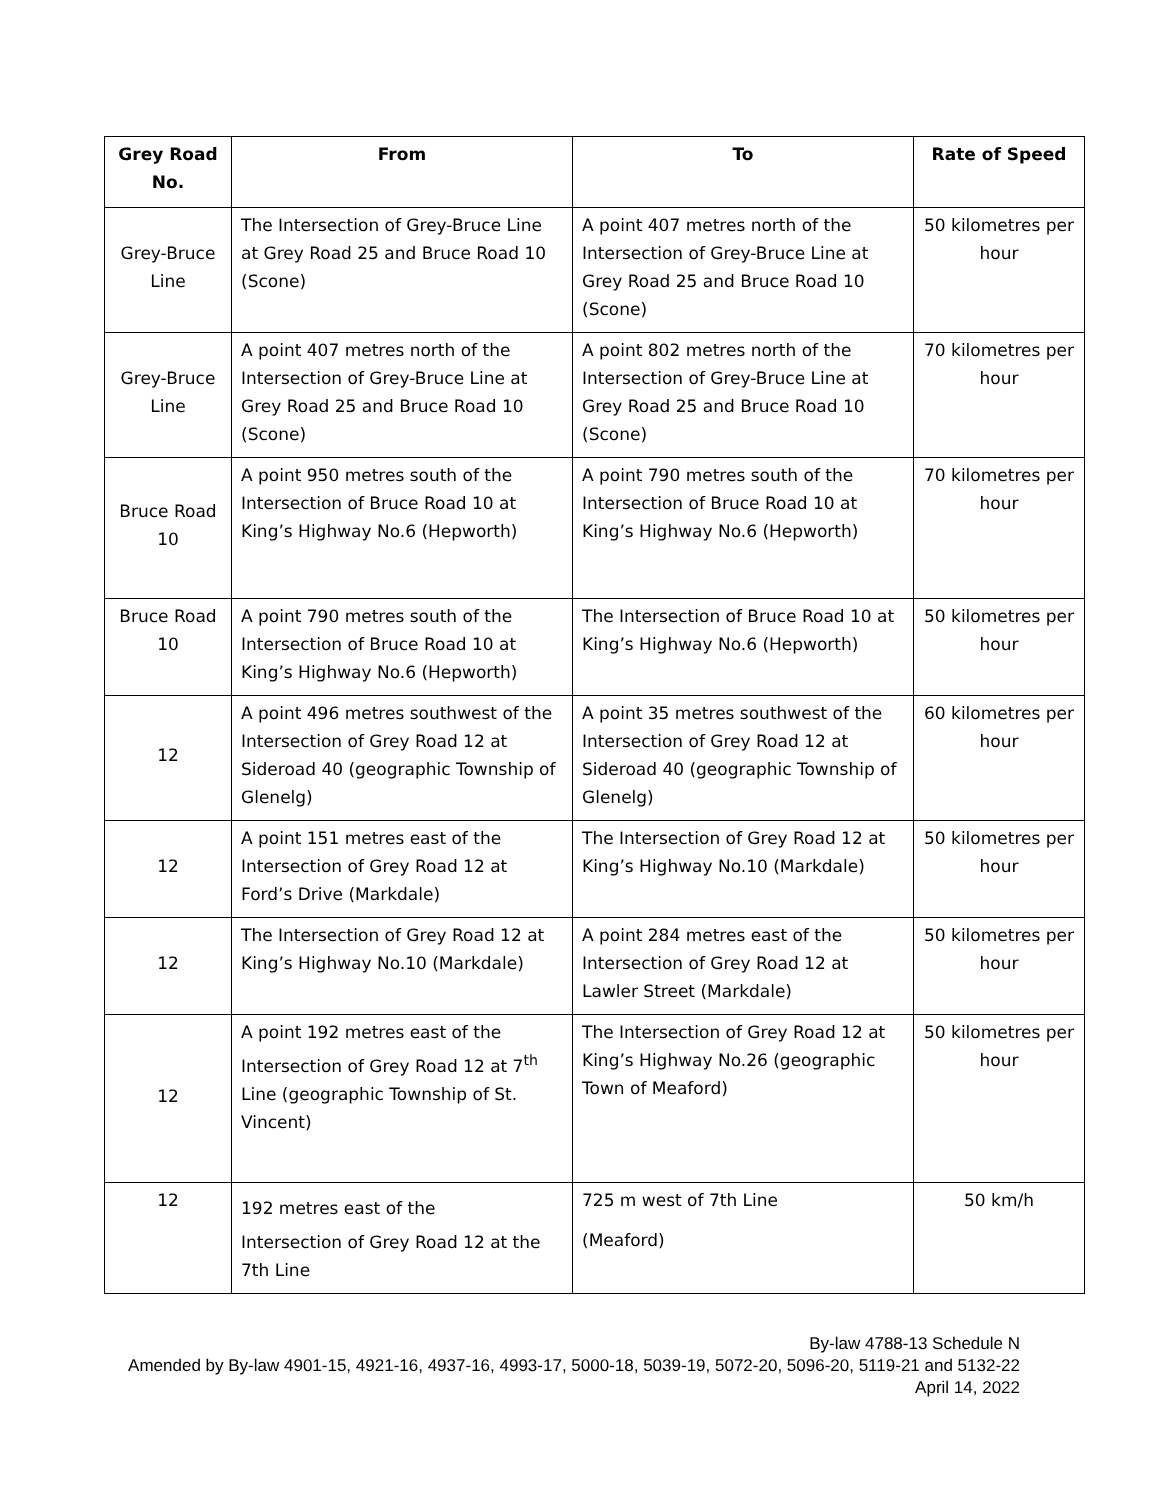| Grey Road No. | From | To | Rate of Speed |
| --- | --- | --- | --- |
| Grey-Bruce Line | The Intersection of Grey-Bruce Line at Grey Road 25 and Bruce Road 10 (Scone) | A point 407 metres north of the Intersection of Grey-Bruce Line at Grey Road 25 and Bruce Road 10 (Scone) | 50 kilometres per hour |
| Grey-Bruce Line | A point 407 metres north of the Intersection of Grey-Bruce Line at Grey Road 25 and Bruce Road 10 (Scone) | A point 802 metres north of the Intersection of Grey-Bruce Line at Grey Road 25 and Bruce Road 10 (Scone) | 70 kilometres per hour |
| Bruce Road 10 | A point 950 metres south of the Intersection of Bruce Road 10 at King’s Highway No.6 (Hepworth) | A point 790 metres south of the Intersection of Bruce Road 10 at King’s Highway No.6 (Hepworth) | 70 kilometres per hour |
| Bruce Road 10 | A point 790 metres south of the Intersection of Bruce Road 10 at King’s Highway No.6 (Hepworth) | The Intersection of Bruce Road 10 at King’s Highway No.6 (Hepworth) | 50 kilometres per hour |
| 12 | A point 496 metres southwest of the Intersection of Grey Road 12 at Sideroad 40 (geographic Township of Glenelg) | A point 35 metres southwest of the Intersection of Grey Road 12 at Sideroad 40 (geographic Township of Glenelg) | 60 kilometres per hour |
| 12 | A point 151 metres east of the Intersection of Grey Road 12 at Ford’s Drive (Markdale) | The Intersection of Grey Road 12 at King’s Highway No.10 (Markdale) | 50 kilometres per hour |
| 12 | The Intersection of Grey Road 12 at King’s Highway No.10 (Markdale) | A point 284 metres east of the Intersection of Grey Road 12 at Lawler Street (Markdale) | 50 kilometres per hour |
| 12 | A point 192 metres east of the Intersection of Grey Road 12 at 7<sup>th</sup> Line (geographic Township of St. Vincent) | The Intersection of Grey Road 12 at King’s Highway No.26 (geographic Town of Meaford) | 50 kilometres per hour |
| 12 | 192 metres east of the Intersection of Grey Road 12 at the 7th Line | 725 m west of 7th Line (Meaford) | 50 km/h |
By-law 4788-13 Schedule N
Amended by By-law 4901-15, 4921-16, 4937-16, 4993-17, 5000-18, 5039-19, 5072-20, 5096-20, 5119-21 and 5132-22
April 14, 2022